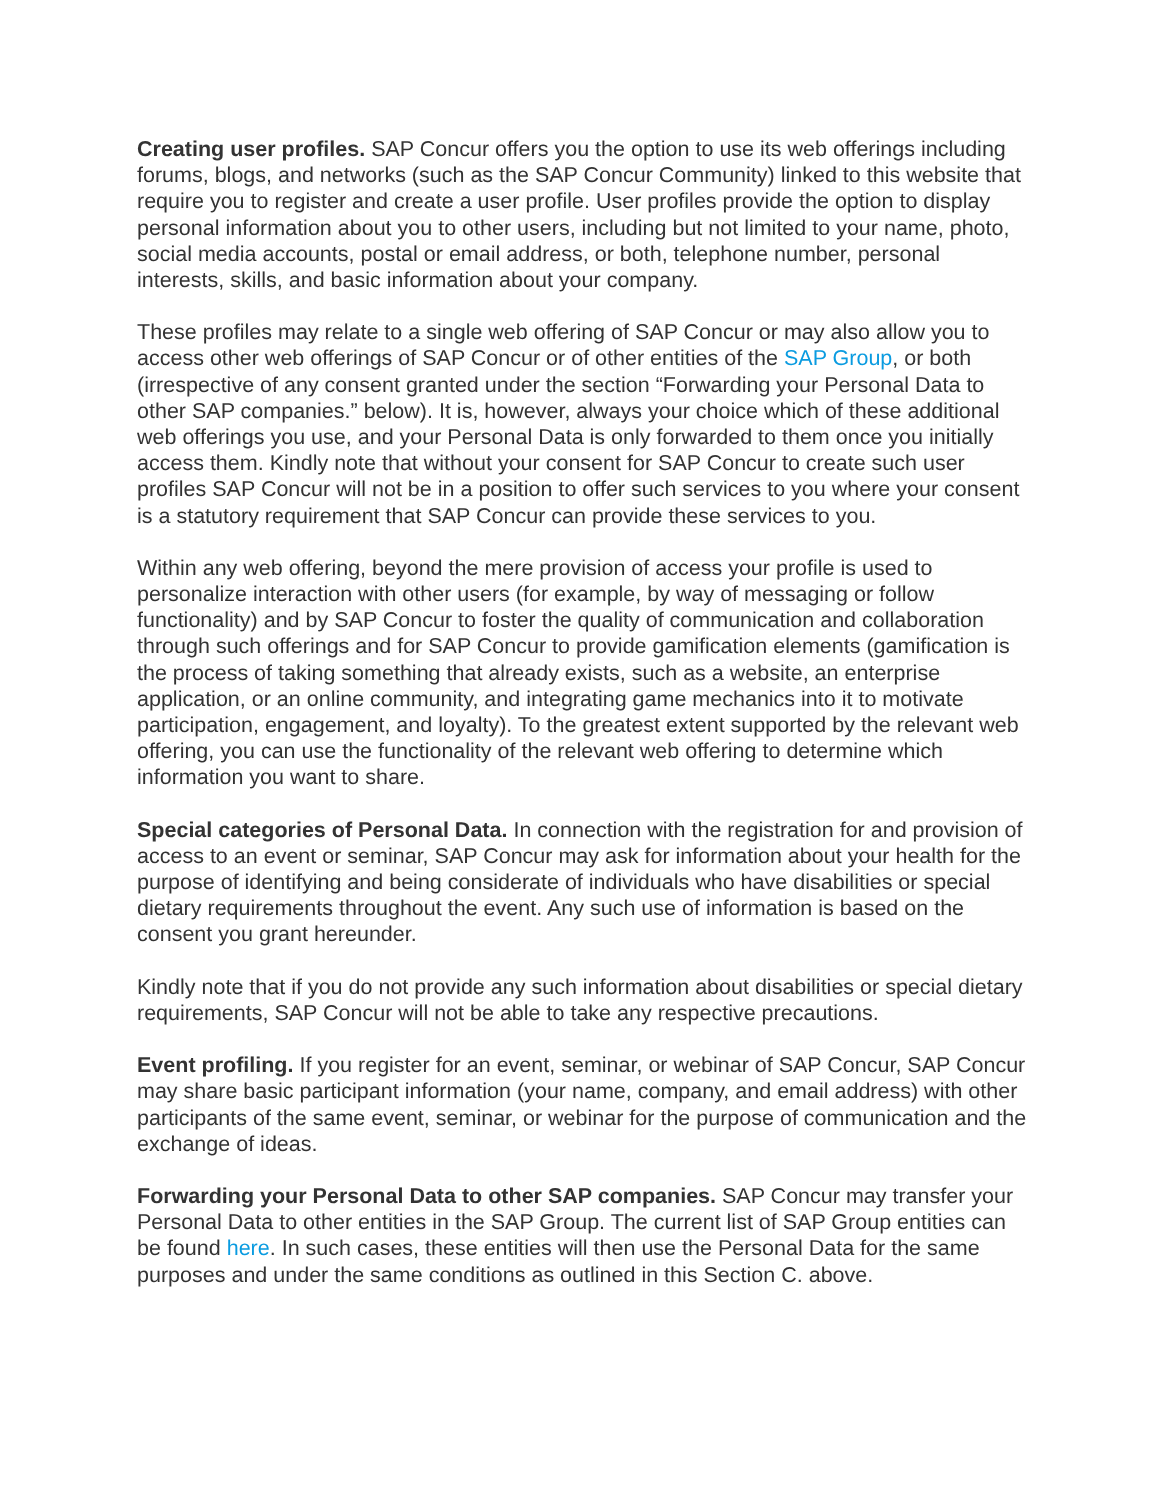Creating user profiles. SAP Concur offers you the option to use its web offerings including forums, blogs, and networks (such as the SAP Concur Community) linked to this website that require you to register and create a user profile. User profiles provide the option to display personal information about you to other users, including but not limited to your name, photo, social media accounts, postal or email address, or both, telephone number, personal interests, skills, and basic information about your company.
These profiles may relate to a single web offering of SAP Concur or may also allow you to access other web offerings of SAP Concur or of other entities of the SAP Group, or both (irrespective of any consent granted under the section “Forwarding your Personal Data to other SAP companies.” below). It is, however, always your choice which of these additional web offerings you use, and your Personal Data is only forwarded to them once you initially access them. Kindly note that without your consent for SAP Concur to create such user profiles SAP Concur will not be in a position to offer such services to you where your consent is a statutory requirement that SAP Concur can provide these services to you.
Within any web offering, beyond the mere provision of access your profile is used to personalize interaction with other users (for example, by way of messaging or follow functionality) and by SAP Concur to foster the quality of communication and collaboration through such offerings and for SAP Concur to provide gamification elements (gamification is the process of taking something that already exists, such as a website, an enterprise application, or an online community, and integrating game mechanics into it to motivate participation, engagement, and loyalty). To the greatest extent supported by the relevant web offering, you can use the functionality of the relevant web offering to determine which information you want to share.
Special categories of Personal Data. In connection with the registration for and provision of access to an event or seminar, SAP Concur may ask for information about your health for the purpose of identifying and being considerate of individuals who have disabilities or special dietary requirements throughout the event. Any such use of information is based on the consent you grant hereunder.
Kindly note that if you do not provide any such information about disabilities or special dietary requirements, SAP Concur will not be able to take any respective precautions.
Event profiling. If you register for an event, seminar, or webinar of SAP Concur, SAP Concur may share basic participant information (your name, company, and email address) with other participants of the same event, seminar, or webinar for the purpose of communication and the exchange of ideas.
Forwarding your Personal Data to other SAP companies. SAP Concur may transfer your Personal Data to other entities in the SAP Group. The current list of SAP Group entities can be found here. In such cases, these entities will then use the Personal Data for the same purposes and under the same conditions as outlined in this Section C. above.